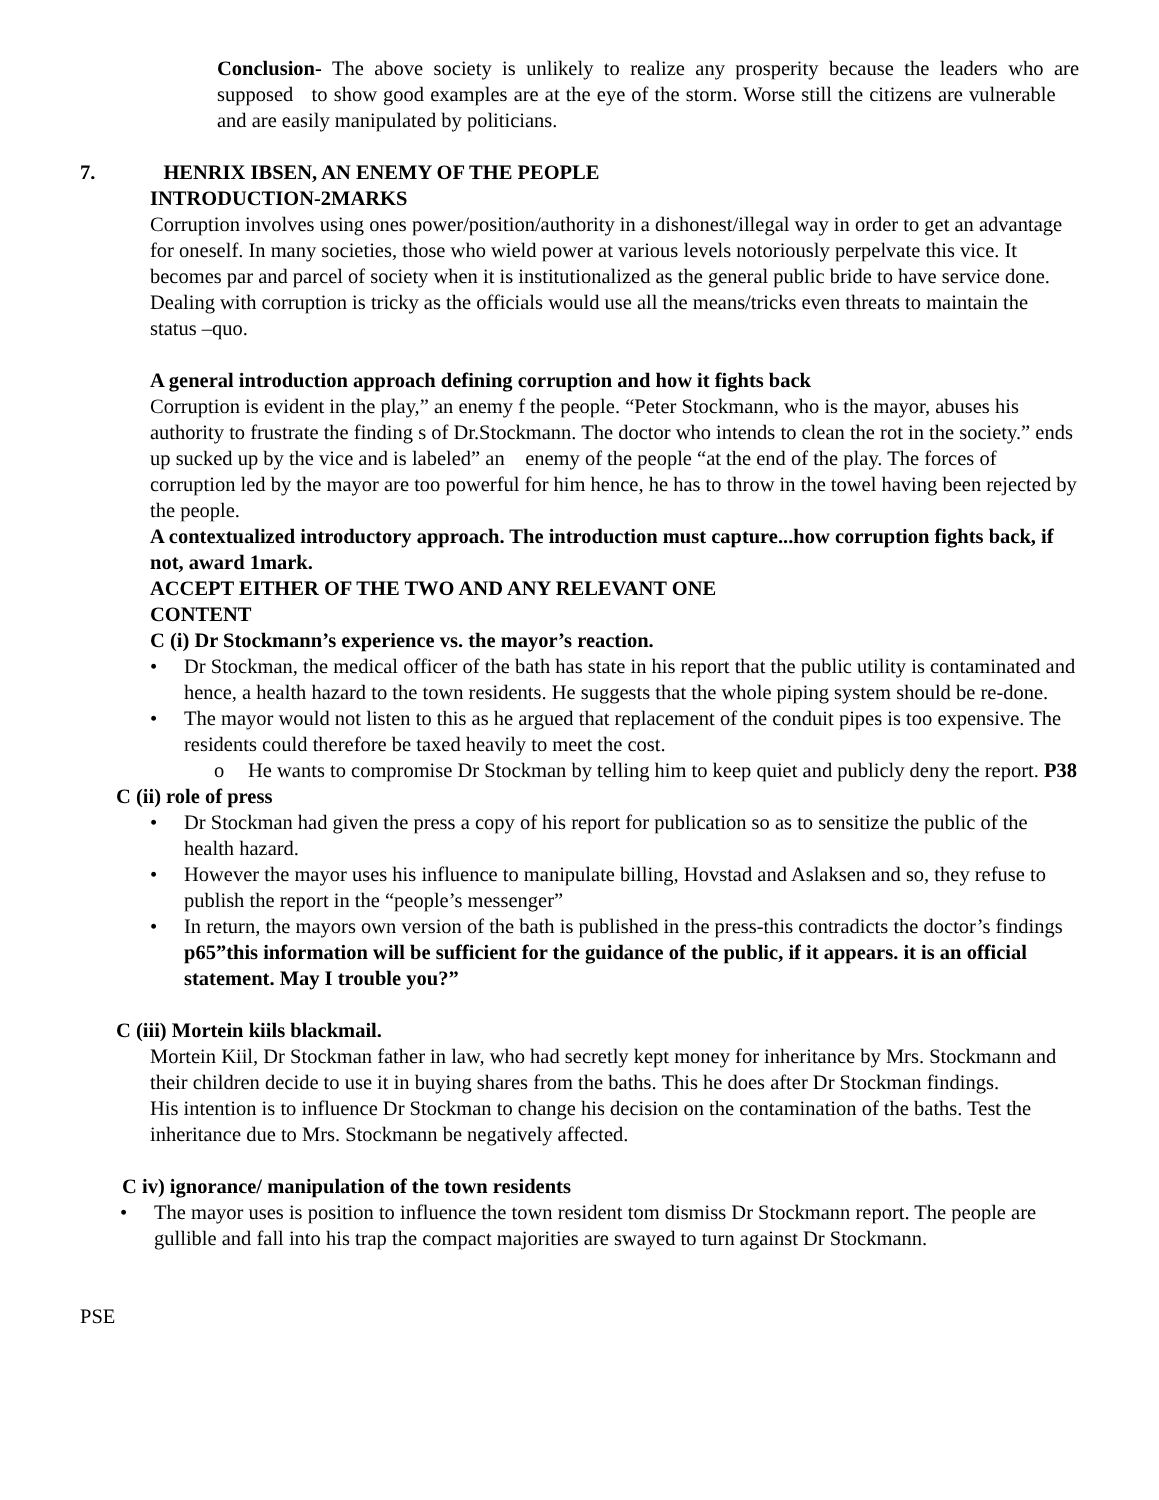Conclusion- The above society is unlikely to realize any prosperity because the leaders who are supposed to show good examples are at the eye of the storm. Worse still the citizens are vulnerable and are easily manipulated by politicians.
7. HENRIX IBSEN, AN ENEMY OF THE PEOPLE
INTRODUCTION-2MARKS
Corruption involves using ones power/position/authority in a dishonest/illegal way in order to get an advantage for oneself. In many societies, those who wield power at various levels notoriously perpelvate this vice. It becomes par and parcel of society when it is institutionalized as the general public bride to have service done. Dealing with corruption is tricky as the officials would use all the means/tricks even threats to maintain the status –quo.
A general introduction approach defining corruption and how it fights back
Corruption is evident in the play,” an enemy f the people. “Peter Stockmann, who is the mayor, abuses his authority to frustrate the finding s of Dr.Stockmann. The doctor who intends to clean the rot in the society.” ends up sucked up by the vice and is labeled” an enemy of the people “at the end of the play. The forces of corruption led by the mayor are too powerful for him hence, he has to throw in the towel having been rejected by the people.
A contextualized introductory approach. The introduction must capture...how corruption fights back, if not, award 1mark.
ACCEPT EITHER OF THE TWO AND ANY RELEVANT ONE
CONTENT
C (i) Dr Stockmann’s experience vs. the mayor’s reaction.
• Dr Stockman, the medical officer of the bath has state in his report that the public utility is contaminated and hence, a health hazard to the town residents. He suggests that the whole piping system should be re-done.
• The mayor would not listen to this as he argued that replacement of the conduit pipes is too expensive. The residents could therefore be taxed heavily to meet the cost.
o He wants to compromise Dr Stockman by telling him to keep quiet and publicly deny the report. P38
C (ii) role of press
• Dr Stockman had given the press a copy of his report for publication so as to sensitize the public of the health hazard.
• However the mayor uses his influence to manipulate billing, Hovstad and Aslaksen and so, they refuse to publish the report in the “people’s messenger”
• In return, the mayors own version of the bath is published in the press-this contradicts the doctor’s findings p65”this information will be sufficient for the guidance of the public, if it appears. it is an official statement. May I trouble you?”
C (iii) Mortein kiils blackmail.
Mortein Kiil, Dr Stockman father in law, who had secretly kept money for inheritance by Mrs. Stockmann and their children decide to use it in buying shares from the baths. This he does after Dr Stockman findings.
His intention is to influence Dr Stockman to change his decision on the contamination of the baths. Test the inheritance due to Mrs. Stockmann be negatively affected.
C iv) ignorance/ manipulation of the town residents
• The mayor uses is position to influence the town resident tom dismiss Dr Stockmann report. The people are gullible and fall into his trap the compact majorities are swayed to turn against Dr Stockmann.
PSE